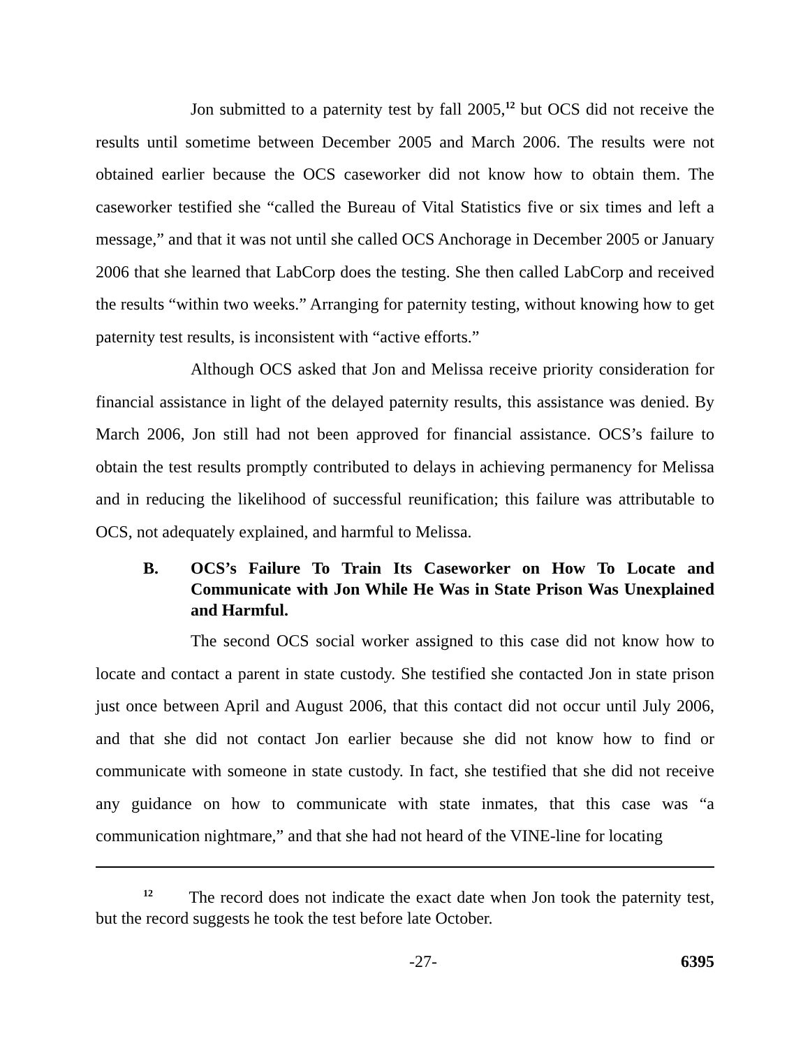Jon submitted to a paternity test by fall 2005,<sup>12</sup> but OCS did not receive the results until sometime between December 2005 and March 2006. The results were not obtained earlier because the OCS caseworker did not know how to obtain them. The caseworker testified she “called the Bureau of Vital Statistics five or six times and left a message,” and that it was not until she called OCS Anchorage in December 2005 or January 2006 that she learned that LabCorp does the testing. She then called LabCorp and received the results “within two weeks.” Arranging for paternity testing, without knowing how to get paternity test results, is inconsistent with “active efforts.”
Although OCS asked that Jon and Melissa receive priority consideration for financial assistance in light of the delayed paternity results, this assistance was denied. By March 2006, Jon still had not been approved for financial assistance. OCS’s failure to obtain the test results promptly contributed to delays in achieving permanency for Melissa and in reducing the likelihood of successful reunification; this failure was attributable to OCS, not adequately explained, and harmful to Melissa.
B. OCS’s Failure To Train Its Caseworker on How To Locate and Communicate with Jon While He Was in State Prison Was Unexplained and Harmful.
The second OCS social worker assigned to this case did not know how to locate and contact a parent in state custody. She testified she contacted Jon in state prison just once between April and August 2006, that this contact did not occur until July 2006, and that she did not contact Jon earlier because she did not know how to find or communicate with someone in state custody. In fact, she testified that she did not receive any guidance on how to communicate with state inmates, that this case was “a communication nightmare,” and that she had not heard of the VINE-line for locating
<sup>12</sup> The record does not indicate the exact date when Jon took the paternity test, but the record suggests he took the test before late October.
-27- 6395